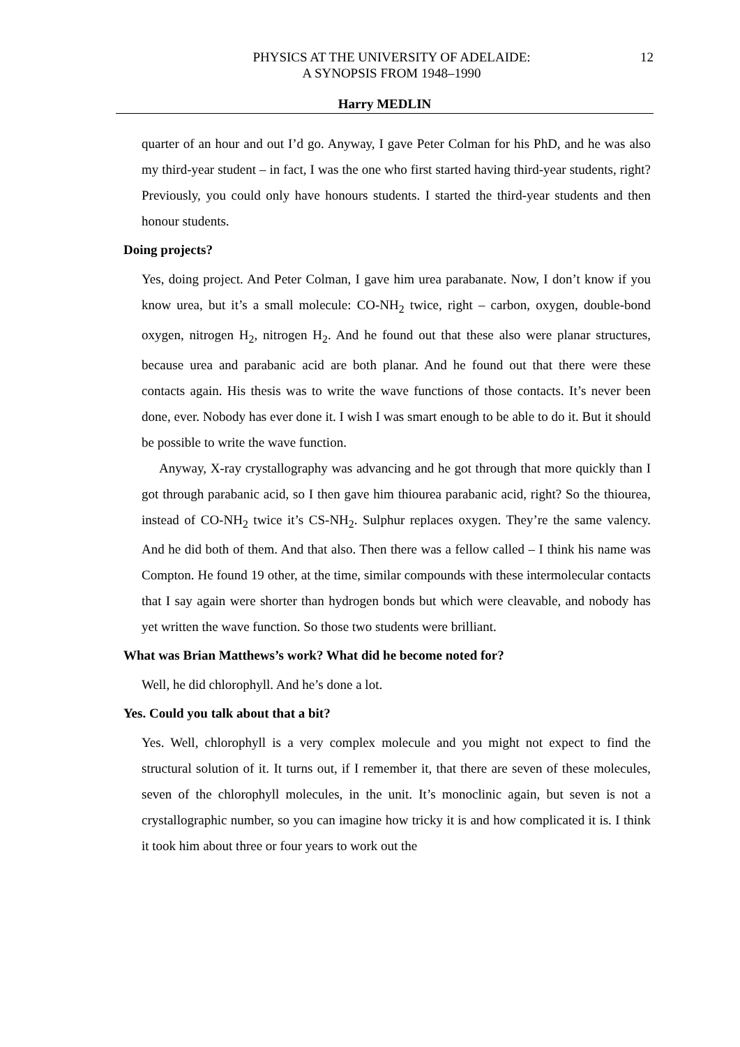PHYSICS AT THE UNIVERSITY OF ADELAIDE:
A SYNOPSIS FROM 1948–1990
12
Harry MEDLIN
quarter of an hour and out I’d go. Anyway, I gave Peter Colman for his PhD, and he was also my third-year student – in fact, I was the one who first started having third-year students, right? Previously, you could only have honours students. I started the third-year students and then honour students.
Doing projects?
Yes, doing project. And Peter Colman, I gave him urea parabanate. Now, I don’t know if you know urea, but it’s a small molecule: CO-NH<sub>2</sub> twice, right – carbon, oxygen, double-bond oxygen, nitrogen H<sub>2</sub>, nitrogen H<sub>2</sub>. And he found out that these also were planar structures, because urea and parabanic acid are both planar. And he found out that there were these contacts again. His thesis was to write the wave functions of those contacts. It’s never been done, ever. Nobody has ever done it. I wish I was smart enough to be able to do it. But it should be possible to write the wave function.
Anyway, X-ray crystallography was advancing and he got through that more quickly than I got through parabanic acid, so I then gave him thiourea parabanic acid, right? So the thiourea, instead of CO-NH<sub>2</sub> twice it’s CS-NH<sub>2</sub>. Sulphur replaces oxygen. They’re the same valency. And he did both of them. And that also. Then there was a fellow called – I think his name was Compton. He found 19 other, at the time, similar compounds with these intermolecular contacts that I say again were shorter than hydrogen bonds but which were cleavable, and nobody has yet written the wave function. So those two students were brilliant.
What was Brian Matthews’s work? What did he become noted for?
Well, he did chlorophyll. And he’s done a lot.
Yes. Could you talk about that a bit?
Yes. Well, chlorophyll is a very complex molecule and you might not expect to find the structural solution of it. It turns out, if I remember it, that there are seven of these molecules, seven of the chlorophyll molecules, in the unit. It’s monoclinic again, but seven is not a crystallographic number, so you can imagine how tricky it is and how complicated it is. I think it took him about three or four years to work out the